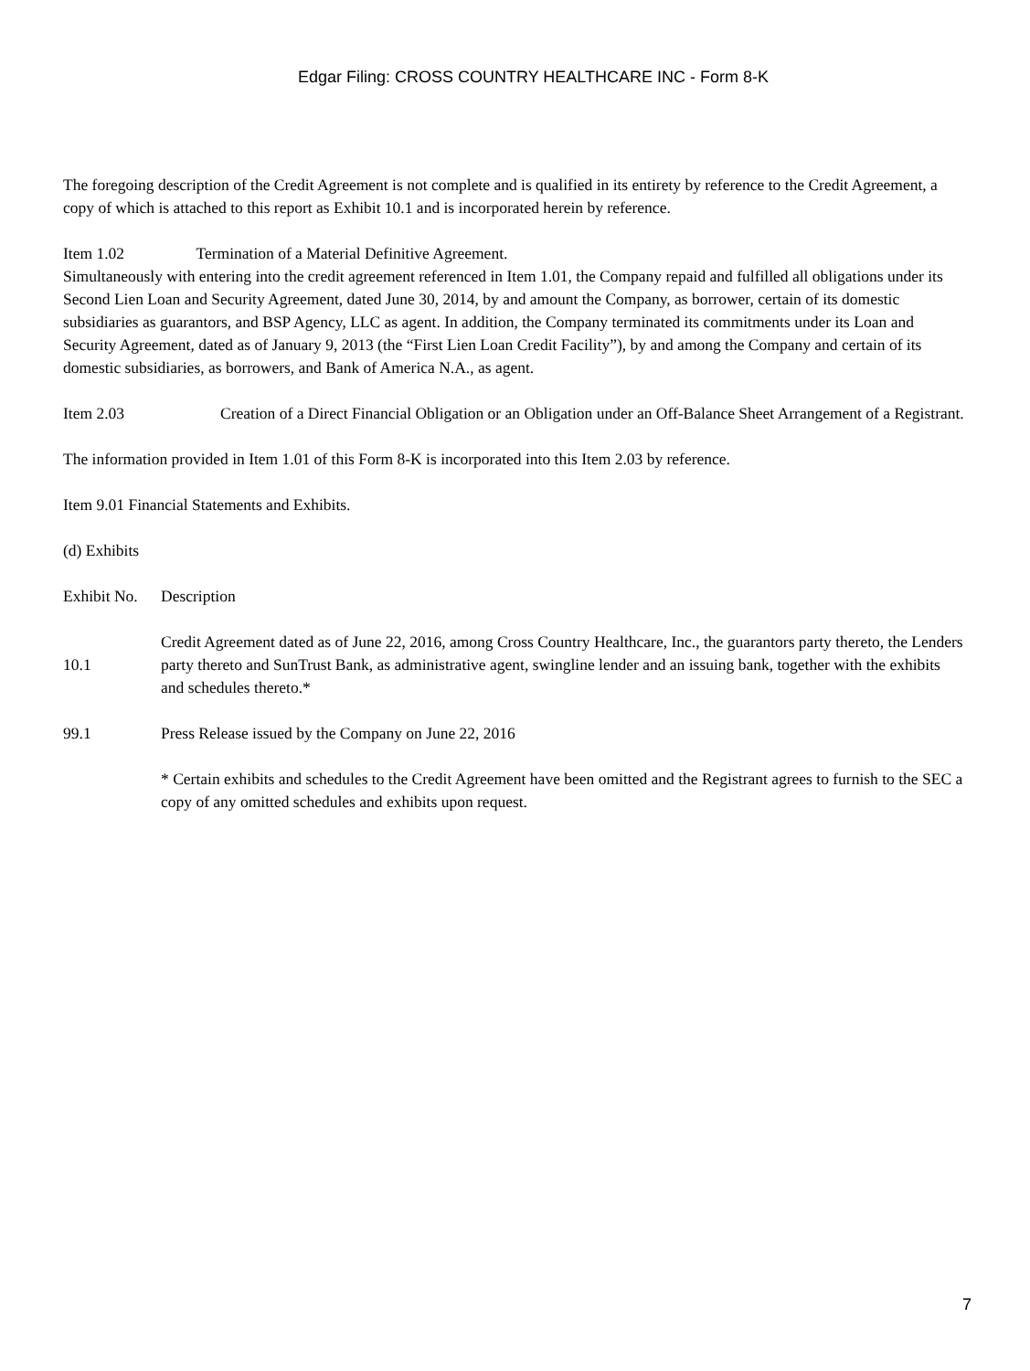Edgar Filing: CROSS COUNTRY HEALTHCARE INC - Form 8-K
The foregoing description of the Credit Agreement is not complete and is qualified in its entirety by reference to the Credit Agreement, a copy of which is attached to this report as Exhibit 10.1 and is incorporated herein by reference.
Item 1.02 Termination of a Material Definitive Agreement.
Simultaneously with entering into the credit agreement referenced in Item 1.01, the Company repaid and fulfilled all obligations under its Second Lien Loan and Security Agreement, dated June 30, 2014, by and amount the Company, as borrower, certain of its domestic subsidiaries as guarantors, and BSP Agency, LLC as agent. In addition, the Company terminated its commitments under its Loan and Security Agreement, dated as of January 9, 2013 (the “First Lien Loan Credit Facility”), by and among the Company and certain of its domestic subsidiaries, as borrowers, and Bank of America N.A., as agent.
Item 2.03 Creation of a Direct Financial Obligation or an Obligation under an Off-Balance Sheet Arrangement of a Registrant.
The information provided in Item 1.01 of this Form 8-K is incorporated into this Item 2.03 by reference.
Item 9.01 Financial Statements and Exhibits.
(d) Exhibits
| Exhibit No. | Description |
| 10.1 | Credit Agreement dated as of June 22, 2016, among Cross Country Healthcare, Inc., the guarantors party thereto, the Lenders party thereto and SunTrust Bank, as administrative agent, swingline lender and an issuing bank, together with the exhibits and schedules thereto.* |
| 99.1 | Press Release issued by the Company on June 22, 2016 |
| | * Certain exhibits and schedules to the Credit Agreement have been omitted and the Registrant agrees to furnish to the SEC a copy of any omitted schedules and exhibits upon request. |
7